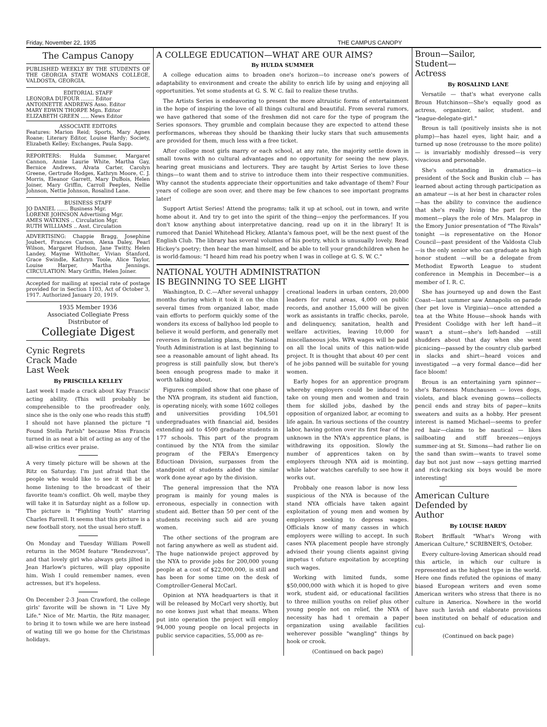Friday, November 22, 1935 THE CAMPUS CANOPY
The Campus Canopy
PUBLISHED WEEKLY BY THE STUDENTS OF THE GEORGIA STATE WOMANS COLLEGE, VALDOSTA, GEORGIA.
EDITORIAL STAFF
LEONORA DUFOUR ........ Editor
ANTOINETTE ANDREWS Asso. Editor
MARY EDWIN THORPE Mgn. Editor
ELIZABETH GREEN ..... News Editor
ASSOCIATE EDITORS
Features: Marion Reid; Sports, Mary Agnes Roane; Literary Editor, Louise Hardy; Society, Elizabeth Kelley; Exchanges, Paula Sapp.
REPORTERS: Hulda Summer, Margaret Cannon, Annie Laurie White, Martha Gay, Bernice Andrews, Alvata Carter, Carolyn Greene, Gertrude Hodges, Kathryn Moore, C. J. Morris, Eleanor Garrett, Mary DuBois, Helen Joiner, Mary Griffin, Carroll Peeples, Nellie Johnson, Nettie Johnson, Rosalind Lane.
BUSINESS STAFF
JO DANIEL ....... Business Mgr.
LORENE JOHNSON Advertising Mgr.
AMES WATKINS .. Circulation Mgr.
RUTH WILLIAMS .. Asst. Circulation
ADVERTISING: Chappie Bragg, Josephine Joubert, Frances Carson, Alexa Daley, Pearl Wilson, Margaret Hudson, Jane Twitty, Helen Landey, Mayme Witholter, Vivian Stanford, Grace Swindle, Kathryn Toole, Alice Taylor, Louise Harper, Martha Jennings. CIRCULATION: Mary Griffin, Helen Joiner.
Accepted for mailing at special rate of postage provided for in Section 1103, Act of October 3, 1917. Authorized January 20, 1919.
1935 Member 1936
Associated Collegiate Press
Distributor of
Collegiate Digest
Cynic Regrets
Crack Made
Last Week
By PRISCILLA KELLEY
Last week I made a crack about Kay Francis' acting ability. (This will probably be comprehensible to the proofreader only, since she is the only one who reads this stuff) I should not have planned the picture "I Found Stella Parish" because Miss Francis turned in as neat a bit of acting as any of the all-wise critics ever praise.
A very timely picture will be shown at the Ritz on Saturday. I'm just afraid that the people who would like to see it will be at home listening to the broadcast of their favorite team's conflict. Oh well, maybe they will take it in Saturday night as a follow up. The picture is "Fighting Youth" starring Charles Farrell. It seems that this picture is a new football story, not the usual hero stuff.
On Monday and Tuesday William Powell returns in the MGM feature "Rendezvous", and that lovely girl who always gets jilted in Jean Harlow's pictures, will play opposite him. Wish I could remember names, even actresses, but it's hopeless.
On December 2-3 Joan Crawford, the college girls' favorite will be shown in "I Live My Life." Nice of Mr. Martin, the Ritz manager, to bring it to town while we are here instead of wating till we go home for the Christmas holidays.
A COLLEGE EDUCATION—WHAT ARE OUR AIMS?
By HULDA SUMMER
A college education aims to broaden one's horizon—to increase one's powers of adaptability to environment and create the ability to enrich life by using and enjoying all opportunities. Yet some students at G. S. W. C. fail to realize these truths.
The Artists Series is endeavoring to present the more altruistic forms of entertainment in the hope of inspiring the love of all things cultural and beautiful. From several rumors, we have gathered that some of the freshmen did not care for the type of program the Series sponsors. They grumble and complain because they are expected to attend these performances, whereas they should be thanking their lucky stars that such amusements are provided for them, much less with a free ticket.
After college most girls marry or each school, at any rate, the majority settle down in small towns with no cultural advantages and no opportunity for seeing the new plays, hearing great musicians and lecturers. They are taught by Artist Series to love these things—to want them and to strive to introduce them into their respective communities. Why cannot the students appreciate their opportunities and take advantage of them? Four years of college are soon over, and there may be few chances to see important programs later!
Support Artist Series! Attend the programs; talk it up at school, out in town, and write home about it. And try to get into the spirit of the thing—enjoy the performances. If you don't know anything about interpretative dancing, read up on it in the library! It is rumored that Daniel Whitehead Hickey, Atlanta's famous poet, will be the next guest of the English Club. The library has several volumes of his poetry, which is unusually lovely. Read Hickey's poetry; then hear the man himself, and be able to tell your grandchildren when he is world-famous: "I heard him read his poetry when I was in college at G. S. W. C."
NATIONAL YOUTH ADMINISTRATION
IS BEGINNING TO SEE LIGHT
Washington, D. C.—After several unhappy months during which it took it on the chin several times from organized labor, made vain efforts to perform quickly some of the wonders its excess of ballyhoo led people to believe it would perform, and generally met reverses in formulating plans, the National Youth Administration is at last beginning to see a reasonable amount of light ahead. Its progress is still painfully slow, but there's been enough progress made to make it worth talking about.
Figures compiled show that one phase of the NYA program, its student aid function, is operating nicely, with some 1602 colleges and universities providing 104,501 undergraduates with financial aid, besides extending aid to 4500 graduate students in 177 schools. This part of the program continued by the NYA from the similar program of the FERA's Emergency Eductioan Division, surpasses from the standpoint of students aided the similar work done ayear ago by the division.
The general impression that the NYA program is mainly for young males is erroneous, especially in connection with student aid. Better than 50 per cent of the students receiving such aid are young women.
The other sections of the program are not faring anywhere as well as student aid. The huge nationwide project approved by the NYA to provide jobs for 200,000 young people at a cost of $22,000,000, is still and has been for some time on the desk of Comptroller-General McCarl.
Opinion at NYA headquarters is that it will be released by McCarl very shortly, but no one konws just what that means. When put into operation the project will employ 94,000 young people on local projects in public service capacities, 55,000 as re-
creational leaders in urban centers, 20,000 leaders for rural areas, 4,000 on public records, and another 15,000 will be given work as assistants in traffic checks, parole, and delinquency, sanitation, health and welfare activities, leaving 10,000 for miscellaneous jobs. WPA wages will be paid on all the local units of this nation-wide project. It is thought that about 40 per cent of he jobs panned will be suitable for young women.
Early hopes for an apprentice program whereby employers could be induced to take on young men and women and train them for skilled jobs, dashed by the opposition of organized labor, ar ecoming to life again. In various sections of the country labor, having gotten over its first fear of the unknown in the NYA's apprentice plans, is withdrawing its opposition. Slowly the number of apprentices taken on by employers through NYA aid is mointing, while labor watches carefully to see how it works out.
Probbaly one reason labor is now less suspicious of the NYA is because of the stand NYA officials have taken againt exploitation of young men and women by employers seeking to depress wages. Officials know of many casses in which employers were willing to accept. In such cases NYA placement people have strongly advised their young clients against giving impetus t ofuture expoitation by accepting such wages.
Working with limited funds, some $50,000,000 with which it is hoped to give work, student aid, or educational facilities to three million youths on relief plus other young people not on relief, the NYA of necessity has had t oremain a paper organization using available facilities weherever possible "wangling" things by hook or crook.
(Continued on back page)
Broun—Sailor,
Student—
Actress
By ROSALIND LANE
Versatile — that's what everyone calls Broun Hutchinson—She's equally good as actress, organizer, sailor, student. and "league-delegate-girl."
Broun is tall (positively insists she is not plump)—has hazel eyes, light hair, and a turned up nose (retrousse to the more polite) — is invariably modishly dressed—is very vivacious and personable.
She's outstanding in dramatics—is president of the Sock and Buskin club — has learned about acting through participation as an amateur —is at her best in character roles—has the ability to convince the audience that she's really living the part for the moment—plays the role of Mrs. Malaprop in the Emory Junior presentation of "The Rivals" tonight —is representative on the Honor Council—past president of the Valdosta Club—is the only senior who can graduate as high honor student —will be a delegate from Methodist Epworth League to student conference in Memphis in December—is a member of I. R. C.
She has journeyed up and down the East Coast—last summer saw Annapolis on parade (her pet love is Virginia)—once attended a tea at the White House—shook hands with President Coolidge with her left hand—it wasn't a stunt—she's left-handed —still shudders about that day when she went picnicing—passed by the country club garbed in slacks and shirt—heard voices and investigated —a very formal dance—did her face bloom!
Broun is an entertaining yarn spinner—she's Baroness Munchausen — loves dogs, violets, and black evening gowns—collects pencil ends and stray bits of paper—knits sweaters and suits as a hobby. Her present interest is named Michael—seems to prefer red hair—claims to be nautical — likes sailboating and stiff breezes—enjoys summer-ing at St. Simons—had rather lie on the sand than swim—wants to travel some day but not just now —says getting married and rick-racking six boys would be more interesting!
American Culture
Defended by
Author
By LOUISE HARDY
Robert Briffault "What's Wrong with American Culture," SCRIBNER'S, October.
Every culture-loving American should read this article, in which our culture is represented as the highest type in the world. Here one finds refuted the opinions of many biased European writers and even some American writers who stress that there is no culture in America. Nowhere in the world have such lavish and elaborate provisions been instituted on behalf of education and cul-
(Continued on back page)